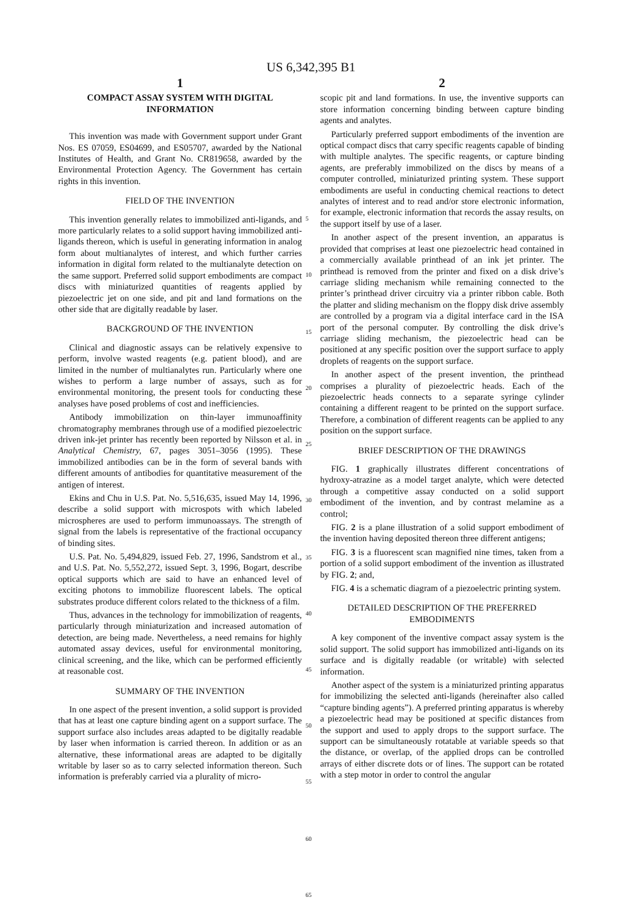US 6,342,395 B1
1
COMPACT ASSAY SYSTEM WITH DIGITAL INFORMATION
This invention was made with Government support under Grant Nos. ES 07059, ES04699, and ES05707, awarded by the National Institutes of Health, and Grant No. CR819658, awarded by the Environmental Protection Agency. The Government has certain rights in this invention.
FIELD OF THE INVENTION
This invention generally relates to immobilized anti-ligands, and more particularly relates to a solid support having immobilized anti-ligands thereon, which is useful in generating information in analog form about multianalytes of interest, and which further carries information in digital form related to the multianalyte detection on the same support. Preferred solid support embodiments are compact discs with miniaturized quantities of reagents applied by piezoelectric jet on one side, and pit and land formations on the other side that are digitally readable by laser.
BACKGROUND OF THE INVENTION
Clinical and diagnostic assays can be relatively expensive to perform, involve wasted reagents (e.g. patient blood), and are limited in the number of multianalytes run. Particularly where one wishes to perform a large number of assays, such as for environmental monitoring, the present tools for conducting these analyses have posed problems of cost and inefficiencies.
Antibody immobilization on thin-layer immunoaffinity chromatography membranes through use of a modified piezoelectric driven ink-jet printer has recently been reported by Nilsson et al. in Analytical Chemistry, 67, pages 3051–3056 (1995). These immobilized antibodies can be in the form of several bands with different amounts of antibodies for quantitative measurement of the antigen of interest.
Ekins and Chu in U.S. Pat. No. 5,516,635, issued May 14, 1996, describe a solid support with microspots with which labeled microspheres are used to perform immunoassays. The strength of signal from the labels is representative of the fractional occupancy of binding sites.
U.S. Pat. No. 5,494,829, issued Feb. 27, 1996, Sandstrom et al., and U.S. Pat. No. 5,552,272, issued Sept. 3, 1996, Bogart, describe optical supports which are said to have an enhanced level of exciting photons to immobilize fluorescent labels. The optical substrates produce different colors related to the thickness of a film.
Thus, advances in the technology for immobilization of reagents, particularly through miniaturization and increased automation of detection, are being made. Nevertheless, a need remains for highly automated assay devices, useful for environmental monitoring, clinical screening, and the like, which can be performed efficiently at reasonable cost.
SUMMARY OF THE INVENTION
In one aspect of the present invention, a solid support is provided that has at least one capture binding agent on a support surface. The support surface also includes areas adapted to be digitally readable by laser when information is carried thereon. In addition or as an alternative, these informational areas are adapted to be digitally writable by laser so as to carry selected information thereon. Such information is preferably carried via a plurality of micro-
5
10
15
20
25
30
35
40
45
50
55
60
65
2
scopic pit and land formations. In use, the inventive supports can store information concerning binding between capture binding agents and analytes.
Particularly preferred support embodiments of the invention are optical compact discs that carry specific reagents capable of binding with multiple analytes. The specific reagents, or capture binding agents, are preferably immobilized on the discs by means of a computer controlled, miniaturized printing system. These support embodiments are useful in conducting chemical reactions to detect analytes of interest and to read and/or store electronic information, for example, electronic information that records the assay results, on the support itself by use of a laser.
In another aspect of the present invention, an apparatus is provided that comprises at least one piezoelectric head contained in a commercially available printhead of an ink jet printer. The printhead is removed from the printer and fixed on a disk drive’s carriage sliding mechanism while remaining connected to the printer’s printhead driver circuitry via a printer ribbon cable. Both the platter and sliding mechanism on the floppy disk drive assembly are controlled by a program via a digital interface card in the ISA port of the personal computer. By controlling the disk drive’s carriage sliding mechanism, the piezoelectric head can be positioned at any specific position over the support surface to apply droplets of reagents on the support surface.
In another aspect of the present invention, the printhead comprises a plurality of piezoelectric heads. Each of the piezoelectric heads connects to a separate syringe cylinder containing a different reagent to be printed on the support surface. Therefore, a combination of different reagents can be applied to any position on the support surface.
BRIEF DESCRIPTION OF THE DRAWINGS
FIG. 1 graphically illustrates different concentrations of hydroxy-atrazine as a model target analyte, which were detected through a competitive assay conducted on a solid support embodiment of the invention, and by contrast melamine as a control;
FIG. 2 is a plane illustration of a solid support embodiment of the invention having deposited thereon three different antigens;
FIG. 3 is a fluorescent scan magnified nine times, taken from a portion of a solid support embodiment of the invention as illustrated by FIG. 2; and,
FIG. 4 is a schematic diagram of a piezoelectric printing system.
DETAILED DESCRIPTION OF THE PREFERRED EMBODIMENTS
A key component of the inventive compact assay system is the solid support. The solid support has immobilized anti-ligands on its surface and is digitally readable (or writable) with selected information.
Another aspect of the system is a miniaturized printing apparatus for immobilizing the selected anti-ligands (hereinafter also called “capture binding agents”). A preferred printing apparatus is whereby a piezoelectric head may be positioned at specific distances from the support and used to apply drops to the support surface. The support can be simultaneously rotatable at variable speeds so that the distance, or overlap, of the applied drops can be controlled arrays of either discrete dots or of lines. The support can be rotated with a step motor in order to control the angular